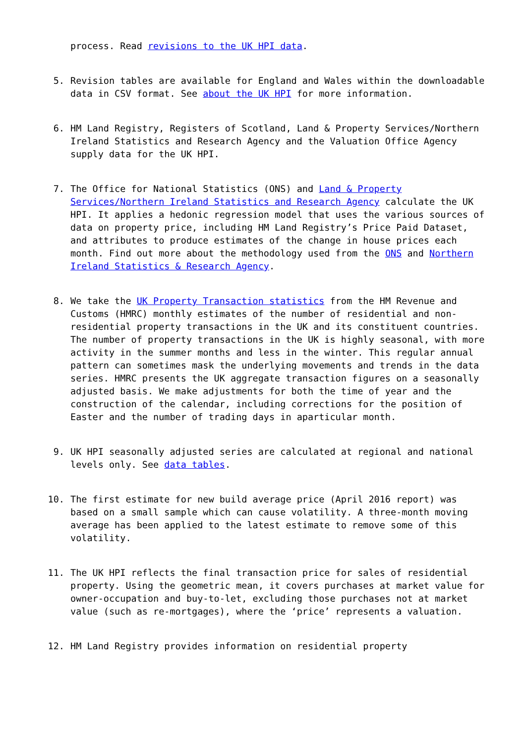process. Read revisions to the UK HPI data.
5. Revision tables are available for England and Wales within the downloadable data in CSV format. See about the UK HPI for more information.
6. HM Land Registry, Registers of Scotland, Land & Property Services/Northern Ireland Statistics and Research Agency and the Valuation Office Agency supply data for the UK HPI.
7. The Office for National Statistics (ONS) and Land & Property Services/Northern Ireland Statistics and Research Agency calculate the UK HPI. It applies a hedonic regression model that uses the various sources of data on property price, including HM Land Registry’s Price Paid Dataset, and attributes to produce estimates of the change in house prices each month. Find out more about the methodology used from the ONS and Northern Ireland Statistics & Research Agency.
8. We take the UK Property Transaction statistics from the HM Revenue and Customs (HMRC) monthly estimates of the number of residential and non-residential property transactions in the UK and its constituent countries. The number of property transactions in the UK is highly seasonal, with more activity in the summer months and less in the winter. This regular annual pattern can sometimes mask the underlying movements and trends in the data series. HMRC presents the UK aggregate transaction figures on a seasonally adjusted basis. We make adjustments for both the time of year and the construction of the calendar, including corrections for the position of Easter and the number of trading days in aparticular month.
9. UK HPI seasonally adjusted series are calculated at regional and national levels only. See data tables.
10. The first estimate for new build average price (April 2016 report) was based on a small sample which can cause volatility. A three-month moving average has been applied to the latest estimate to remove some of this volatility.
11. The UK HPI reflects the final transaction price for sales of residential property. Using the geometric mean, it covers purchases at market value for owner-occupation and buy-to-let, excluding those purchases not at market value (such as re-mortgages), where the ‘price’ represents a valuation.
12. HM Land Registry provides information on residential property